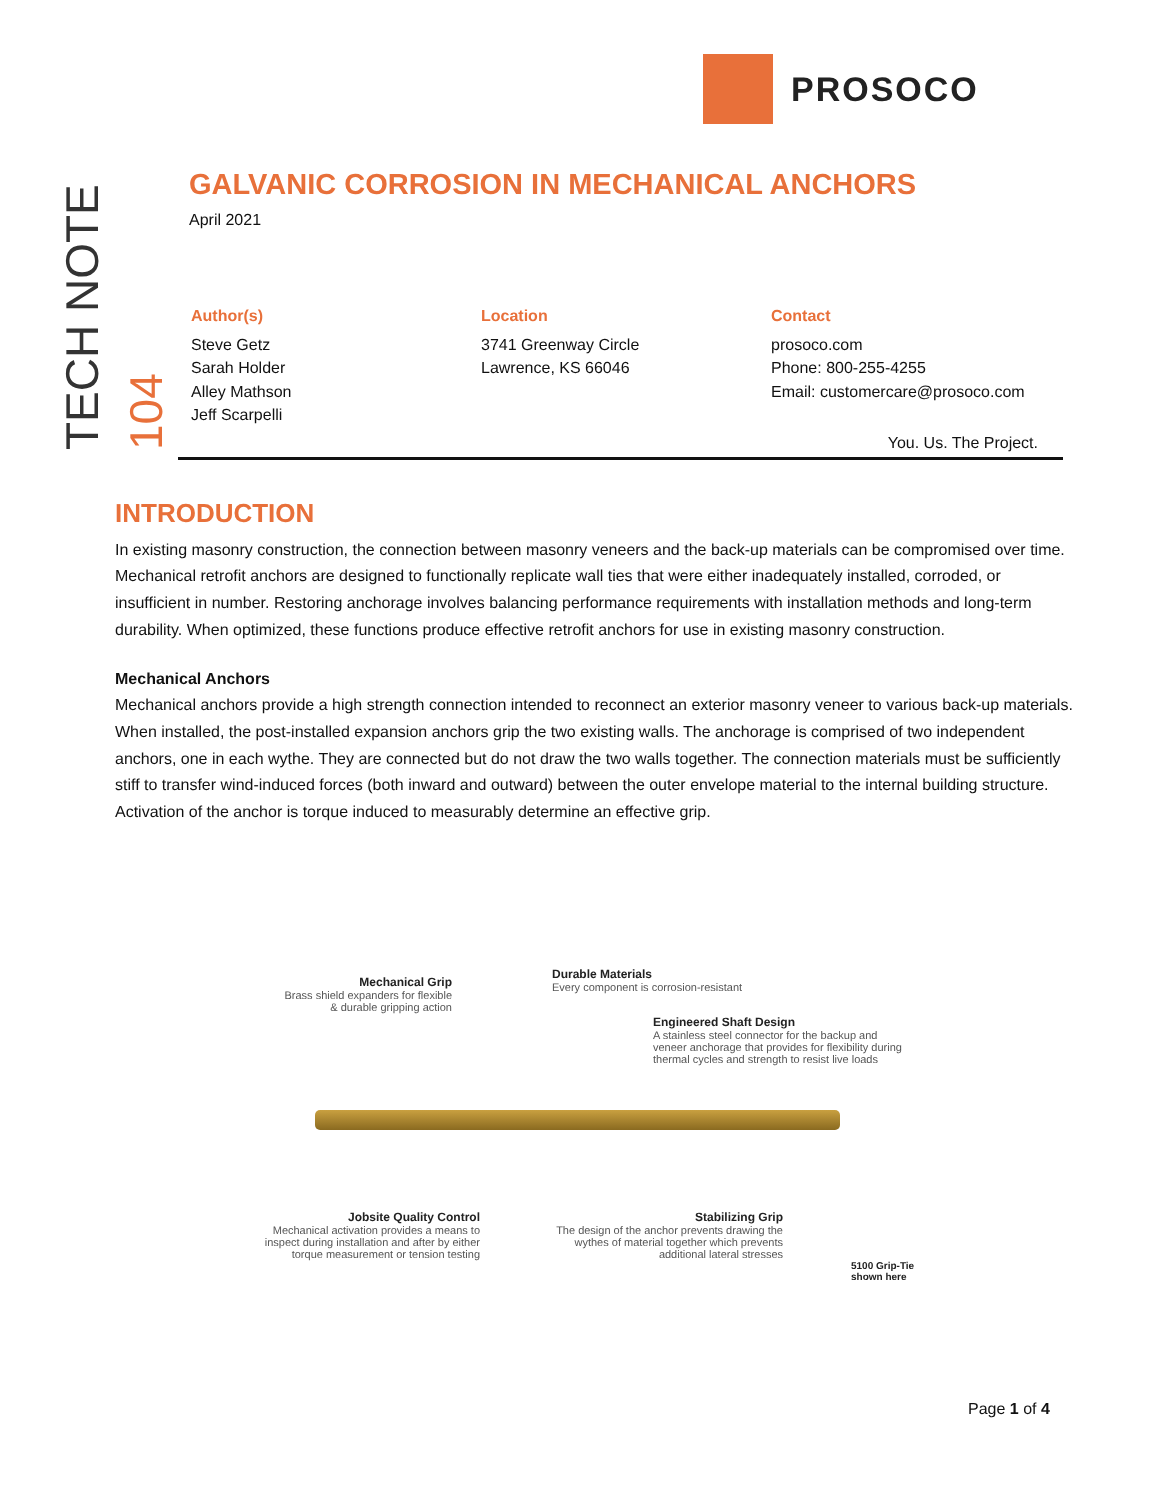PROSOCO
TECH NOTE
104
GALVANIC CORROSION IN MECHANICAL ANCHORS
April 2021
Author(s)
Steve Getz
Sarah Holder
Alley Mathson
Jeff Scarpelli
Location
3741 Greenway Circle
Lawrence, KS 66046
Contact
prosoco.com
Phone: 800-255-4255
Email: customercare@prosoco.com
You. Us. The Project.
INTRODUCTION
In existing masonry construction, the connection between masonry veneers and the back-up materials can be compromised over time. Mechanical retrofit anchors are designed to functionally replicate wall ties that were either inadequately installed, corroded, or insufficient in number. Restoring anchorage involves balancing performance requirements with installation methods and long-term durability. When optimized, these functions produce effective retrofit anchors for use in existing masonry construction.
Mechanical Anchors
Mechanical anchors provide a high strength connection intended to reconnect an exterior masonry veneer to various back-up materials. When installed, the post-installed expansion anchors grip the two existing walls. The anchorage is comprised of two independent anchors, one in each wythe. They are connected but do not draw the two walls together. The connection materials must be sufficiently stiff to transfer wind-induced forces (both inward and outward) between the outer envelope material to the internal building structure. Activation of the anchor is torque induced to measurably determine an effective grip.
Mechanical Grip
Brass shield expanders for flexible & durable gripping action
Durable Materials
Every component is corrosion-resistant
Engineered Shaft Design
A stainless steel connector for the backup and veneer anchorage that provides for flexibility during thermal cycles and strength to resist live loads
Jobsite Quality Control
Mechanical activation provides a means to inspect during installation and after by either torque measurement or tension testing
Stabilizing Grip
The design of the anchor prevents drawing the wythes of material together which prevents additional lateral stresses
5100 Grip-Tie shown here
Page 1 of 4